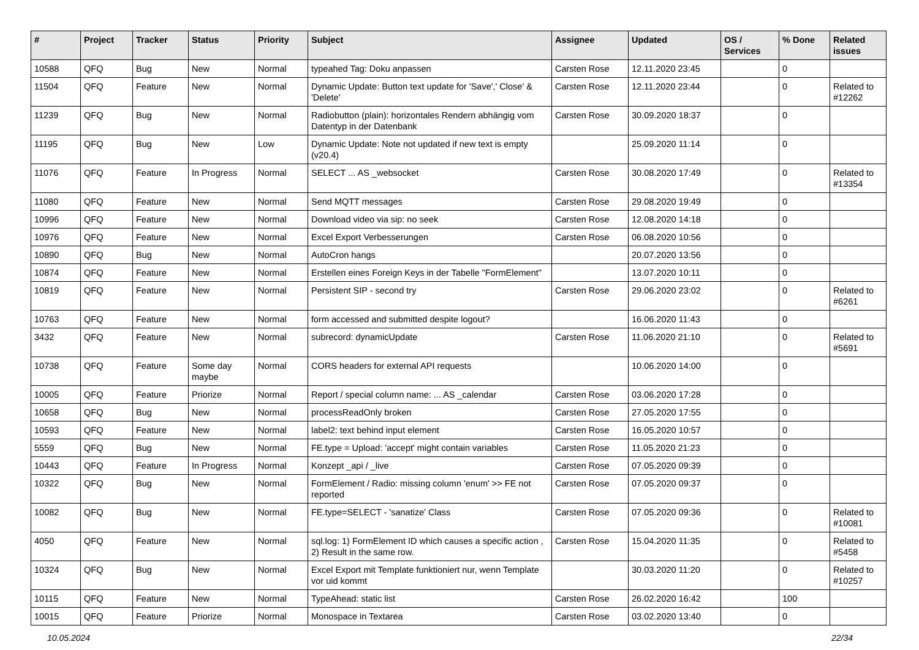| # | Project | Tracker | Status | Priority | Subject | Assignee | Updated | OS / Services | % Done | Related issues |
| --- | --- | --- | --- | --- | --- | --- | --- | --- | --- | --- |
| 10588 | QFQ | Bug | New | Normal | typeahed Tag: Doku anpassen | Carsten Rose | 12.11.2020 23:45 | | 0 | |
| 11504 | QFQ | Feature | New | Normal | Dynamic Update: Button text update for 'Save',' Close' & 'Delete' | Carsten Rose | 12.11.2020 23:44 | | 0 | Related to #12262 |
| 11239 | QFQ | Bug | New | Normal | Radiobutton (plain): horizontales Rendern abhängig vom Datentyp in der Datenbank | Carsten Rose | 30.09.2020 18:37 | | 0 | |
| 11195 | QFQ | Bug | New | Low | Dynamic Update: Note not updated if new text is empty (v20.4) | | 25.09.2020 11:14 | | 0 | |
| 11076 | QFQ | Feature | In Progress | Normal | SELECT ... AS _websocket | Carsten Rose | 30.08.2020 17:49 | | 0 | Related to #13354 |
| 11080 | QFQ | Feature | New | Normal | Send MQTT messages | Carsten Rose | 29.08.2020 19:49 | | 0 | |
| 10996 | QFQ | Feature | New | Normal | Download video via sip: no seek | Carsten Rose | 12.08.2020 14:18 | | 0 | |
| 10976 | QFQ | Feature | New | Normal | Excel Export Verbesserungen | Carsten Rose | 06.08.2020 10:56 | | 0 | |
| 10890 | QFQ | Bug | New | Normal | AutoCron hangs | | 20.07.2020 13:56 | | 0 | |
| 10874 | QFQ | Feature | New | Normal | Erstellen eines Foreign Keys in der Tabelle "FormElement" | | 13.07.2020 10:11 | | 0 | |
| 10819 | QFQ | Feature | New | Normal | Persistent SIP - second try | Carsten Rose | 29.06.2020 23:02 | | 0 | Related to #6261 |
| 10763 | QFQ | Feature | New | Normal | form accessed and submitted despite logout? | | 16.06.2020 11:43 | | 0 | |
| 3432 | QFQ | Feature | New | Normal | subrecord: dynamicUpdate | Carsten Rose | 11.06.2020 21:10 | | 0 | Related to #5691 |
| 10738 | QFQ | Feature | Some day maybe | Normal | CORS headers for external API requests | | 10.06.2020 14:00 | | 0 | |
| 10005 | QFQ | Feature | Priorize | Normal | Report / special column name: ... AS _calendar | Carsten Rose | 03.06.2020 17:28 | | 0 | |
| 10658 | QFQ | Bug | New | Normal | processReadOnly broken | Carsten Rose | 27.05.2020 17:55 | | 0 | |
| 10593 | QFQ | Feature | New | Normal | label2: text behind input element | Carsten Rose | 16.05.2020 10:57 | | 0 | |
| 5559 | QFQ | Bug | New | Normal | FE.type = Upload: 'accept' might contain variables | Carsten Rose | 11.05.2020 21:23 | | 0 | |
| 10443 | QFQ | Feature | In Progress | Normal | Konzept _api / _live | Carsten Rose | 07.05.2020 09:39 | | 0 | |
| 10322 | QFQ | Bug | New | Normal | FormElement / Radio: missing column 'enum' >> FE not reported | Carsten Rose | 07.05.2020 09:37 | | 0 | |
| 10082 | QFQ | Bug | New | Normal | FE.type=SELECT - 'sanatize' Class | Carsten Rose | 07.05.2020 09:36 | | 0 | Related to #10081 |
| 4050 | QFQ | Feature | New | Normal | sql.log: 1) FormElement ID which causes a specific action , 2) Result in the same row. | Carsten Rose | 15.04.2020 11:35 | | 0 | Related to #5458 |
| 10324 | QFQ | Bug | New | Normal | Excel Export mit Template funktioniert nur, wenn Template vor uid kommt | | 30.03.2020 11:20 | | 0 | Related to #10257 |
| 10115 | QFQ | Feature | New | Normal | TypeAhead: static list | Carsten Rose | 26.02.2020 16:42 | | 100 | |
| 10015 | QFQ | Feature | Priorize | Normal | Monospace in Textarea | Carsten Rose | 03.02.2020 13:40 | | 0 | |
10.05.2024 22/34